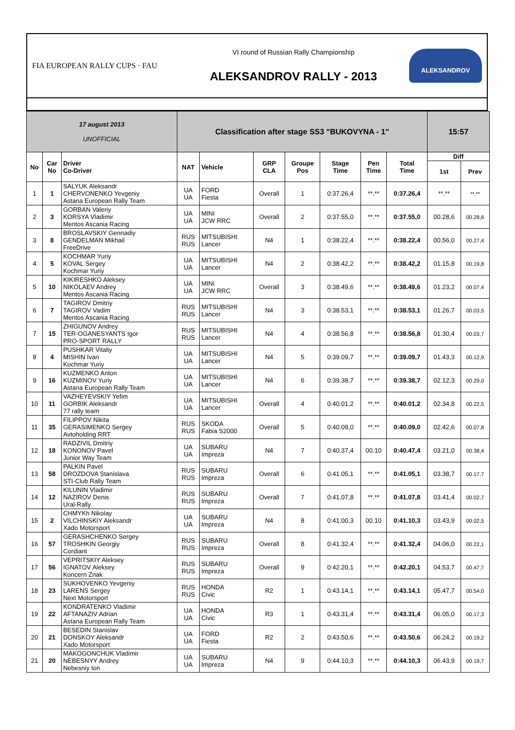FIA EUROPEAN RALLY CUPS · FAU
VI round of Russian Rally Championship
ALEKSANDROV RALLY - 2013
ALEKSANDROV
| 17 august 2013 UNOFFICIAL | | | Classification after stage SS3 "BUKOVYNA - 1" | | | | | | | 15:57 | |
| No | Car No | Driver Co-Driver | NAT | Vehicle | GRP CLA | Groupe Pos | Stage Time | Pen Time | Total Time | Diff | |
| | | | | | | | | | | 1st | Prev |
| 1 | 1 | SALYUK Aleksandr CHERVONENKO Yevgeniy Astana European Rally Team | UA UA | FORD Fiesta | Overall | 1 | 0:37.26,4 | **.** | 0:37.26,4 | **.** | **.** |
| 2 | 3 | GORBAN Valeriy KORSYA Vladimir Mentos Ascania Racing | UA UA | MINI JCW RRC | Overall | 2 | 0:37.55,0 | **.** | 0:37.55,0 | 00.28,6 | 00.28,6 |
| 3 | 8 | BROSLAVSKIY Gennadiy GENDELMAN Mikhail FreeDrive | RUS RUS | MITSUBISHI Lancer | N4 | 1 | 0:38.22,4 | **.** | 0:38.22,4 | 00.56,0 | 00.27,4 |
| 4 | 5 | KOCHMAR Yuriy KOVAL Sergey Kochmar Yuriy | UA UA | MITSUBISHI Lancer | N4 | 2 | 0:38.42,2 | **.** | 0:38.42,2 | 01.15,8 | 00.19,8 |
| 5 | 10 | KIKIRESHKO Aleksey NIKOLAEV Andrey Mentos Ascania Racing | UA UA | MINI JCW RRC | Overall | 3 | 0:38.49,6 | **.** | 0:38.49,6 | 01.23,2 | 00.07,4 |
| 6 | 7 | TAGIROV Dmitriy TAGIROV Vadim Mentos Ascania Racing | RUS RUS | MITSUBISHI Lancer | N4 | 3 | 0:38.53,1 | **.** | 0:38.53,1 | 01.26,7 | 00.03,5 |
| 7 | 15 | ZHIGUNOV Andrey TER-OGANESYANTS Igor PRO-SPORT RALLY | RUS RUS | MITSUBISHI Lancer | N4 | 4 | 0:38.56,8 | **.** | 0:38.56,8 | 01.30,4 | 00.03,7 |
| 8 | 4 | PUSHKAR Vitaliy MISHIN Ivan Kochmar Yuriy | UA UA | MITSUBISHI Lancer | N4 | 5 | 0:39.09,7 | **.** | 0:39.09,7 | 01.43,3 | 00.12,9 |
| 9 | 16 | KUZMENKO Anton KUZMINOV Yuriy Astana European Rally Team | UA UA | MITSUBISHI Lancer | N4 | 6 | 0:39.38,7 | **.** | 0:39.38,7 | 02.12,3 | 00.29,0 |
| 10 | 11 | VAZHEYEVSKIY Yefim GORBIK Aleksandr 77 rally team | UA UA | MITSUBISHI Lancer | Overall | 4 | 0:40.01,2 | **.** | 0:40.01,2 | 02.34,8 | 00.22,5 |
| 11 | 35 | FILIPPOV Nikita GERASIMENKO Sergey Avtoholding RRT | RUS RUS | SKODA Fabia S2000 | Overall | 5 | 0:40.09,0 | **.** | 0:40.09,0 | 02.42,6 | 00.07,8 |
| 12 | 18 | RADZIVIL Dmitriy KONONOV Pavel Junior Way Team | UA UA | SUBARU Impreza | N4 | 7 | 0:40.37,4 | 00.10 | 0:40.47,4 | 03.21,0 | 00.38,4 |
| 13 | 58 | PALKIN Pavel DROZDOVA Stanislava STI-Club Rally Team | RUS RUS | SUBARU Impreza | Overall | 6 | 0:41.05,1 | **.** | 0:41.05,1 | 03.38,7 | 00.17,7 |
| 14 | 12 | KILUNIN Vladimir NAZIROV Denis Ural-Rally | RUS RUS | SUBARU Impreza | Overall | 7 | 0:41.07,8 | **.** | 0:41.07,8 | 03.41,4 | 00.02,7 |
| 15 | 2 | CHMYKh Nikolay VILCHINSKIY Aleksandr Xado Motorsport | UA UA | SUBARU Impreza | N4 | 8 | 0:41.00,3 | 00.10 | 0:41.10,3 | 03.43,9 | 00.02,5 |
| 16 | 57 | GERASHCHENKO Sergey TROSHKIN Georgiy Cordiant | RUS RUS | SUBARU Impreza | Overall | 8 | 0:41.32,4 | **.** | 0:41.32,4 | 04.06,0 | 00.22,1 |
| 17 | 56 | VEPRITSKIY Aleksey IGNATOV Aleksey Koncern Znak | RUS RUS | SUBARU Impreza | Overall | 9 | 0:42.20,1 | **.** | 0:42.20,1 | 04.53,7 | 00.47,7 |
| 18 | 23 | SUKHOVENKO Yevgeniy LARENS Sergey Next Motorsport | RUS RUS | HONDA Civic | R2 | 1 | 0:43.14,1 | **.** | 0:43.14,1 | 05.47,7 | 00.54,0 |
| 19 | 22 | KONDRATENKO Vladimir AFTANAZIV Adrian Astana European Rally Team | UA UA | HONDA Civic | R3 | 1 | 0:43.31,4 | **.** | 0:43.31,4 | 06.05,0 | 00.17,3 |
| 20 | 21 | BESEDIN Stanislav DONSKOY Aleksandr Xado Motorsport | UA UA | FORD Fiesta | R2 | 2 | 0:43.50,6 | **.** | 0:43.50,6 | 06.24,2 | 00.19,2 |
| 21 | 20 | MAKOGONCHUK Vladimir NEBESNYY Andrey Nebesniy Ion | UA UA | SUBARU Impreza | N4 | 9 | 0:44.10,3 | **.** | 0:44.10,3 | 06.43,9 | 00.19,7 |